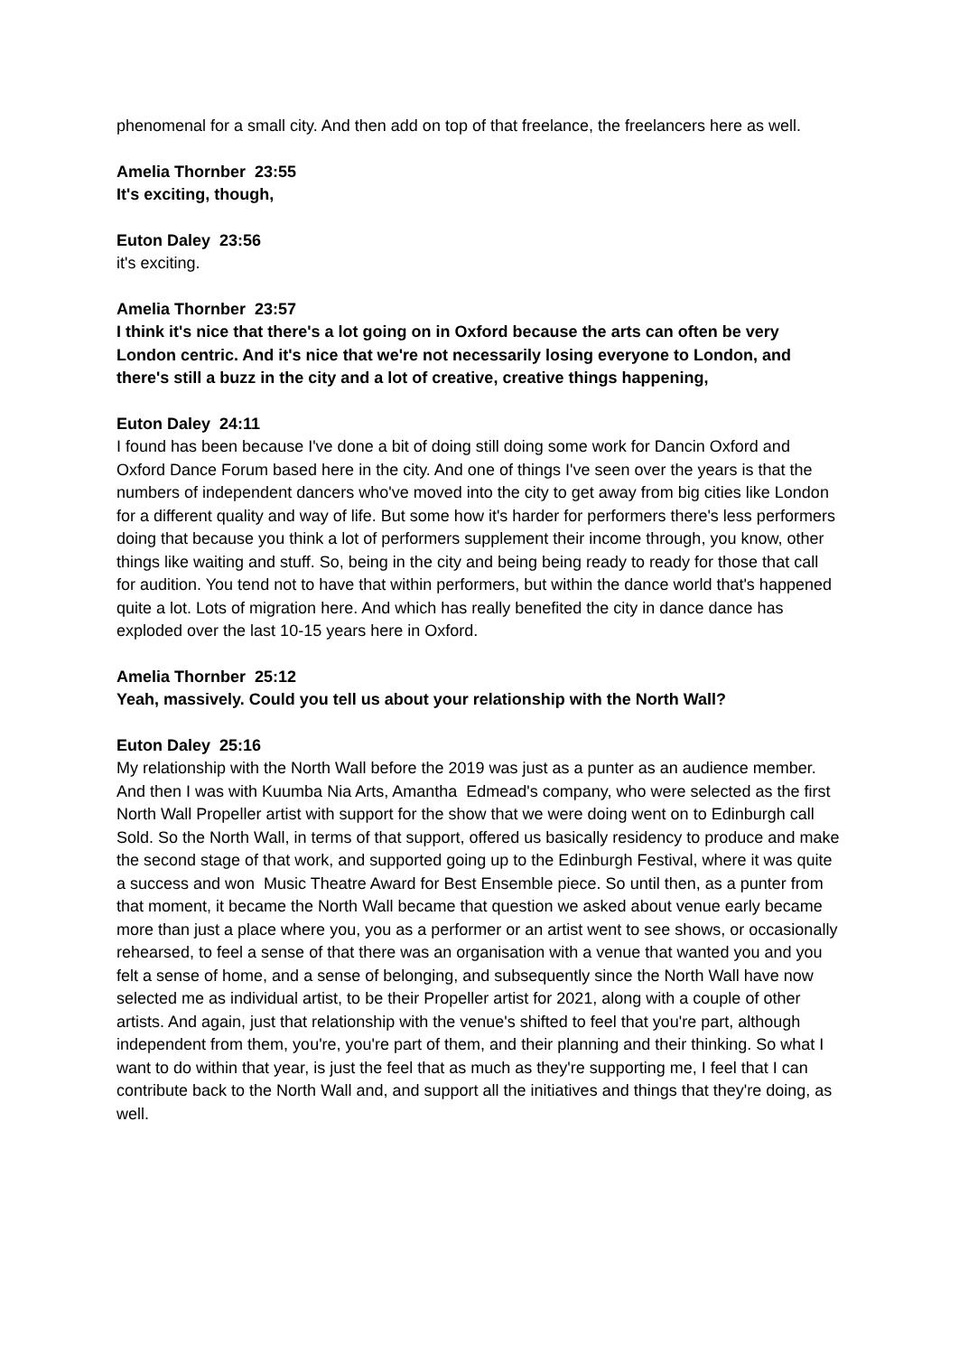phenomenal for a small city. And then add on top of that freelance, the freelancers here as well.
Amelia Thornber 23:55
It's exciting, though,
Euton Daley 23:56
it's exciting.
Amelia Thornber 23:57
I think it's nice that there's a lot going on in Oxford because the arts can often be very London centric. And it's nice that we're not necessarily losing everyone to London, and there's still a buzz in the city and a lot of creative, creative things happening,
Euton Daley 24:11
I found has been because I've done a bit of doing still doing some work for Dancin Oxford and Oxford Dance Forum based here in the city. And one of things I've seen over the years is that the numbers of independent dancers who've moved into the city to get away from big cities like London for a different quality and way of life. But some how it's harder for performers there's less performers doing that because you think a lot of performers supplement their income through, you know, other things like waiting and stuff. So, being in the city and being being ready to ready for those that call for audition. You tend not to have that within performers, but within the dance world that's happened quite a lot. Lots of migration here. And which has really benefited the city in dance dance has exploded over the last 10-15 years here in Oxford.
Amelia Thornber 25:12
Yeah, massively. Could you tell us about your relationship with the North Wall?
Euton Daley 25:16
My relationship with the North Wall before the 2019 was just as a punter as an audience member. And then I was with Kuumba Nia Arts, Amantha Edmead's company, who were selected as the first North Wall Propeller artist with support for the show that we were doing went on to Edinburgh call Sold. So the North Wall, in terms of that support, offered us basically residency to produce and make the second stage of that work, and supported going up to the Edinburgh Festival, where it was quite a success and won Music Theatre Award for Best Ensemble piece. So until then, as a punter from that moment, it became the North Wall became that question we asked about venue early became more than just a place where you, you as a performer or an artist went to see shows, or occasionally rehearsed, to feel a sense of that there was an organisation with a venue that wanted you and you felt a sense of home, and a sense of belonging, and subsequently since the North Wall have now selected me as individual artist, to be their Propeller artist for 2021, along with a couple of other artists. And again, just that relationship with the venue's shifted to feel that you're part, although independent from them, you're, you're part of them, and their planning and their thinking. So what I want to do within that year, is just the feel that as much as they're supporting me, I feel that I can contribute back to the North Wall and, and support all the initiatives and things that they're doing, as well.